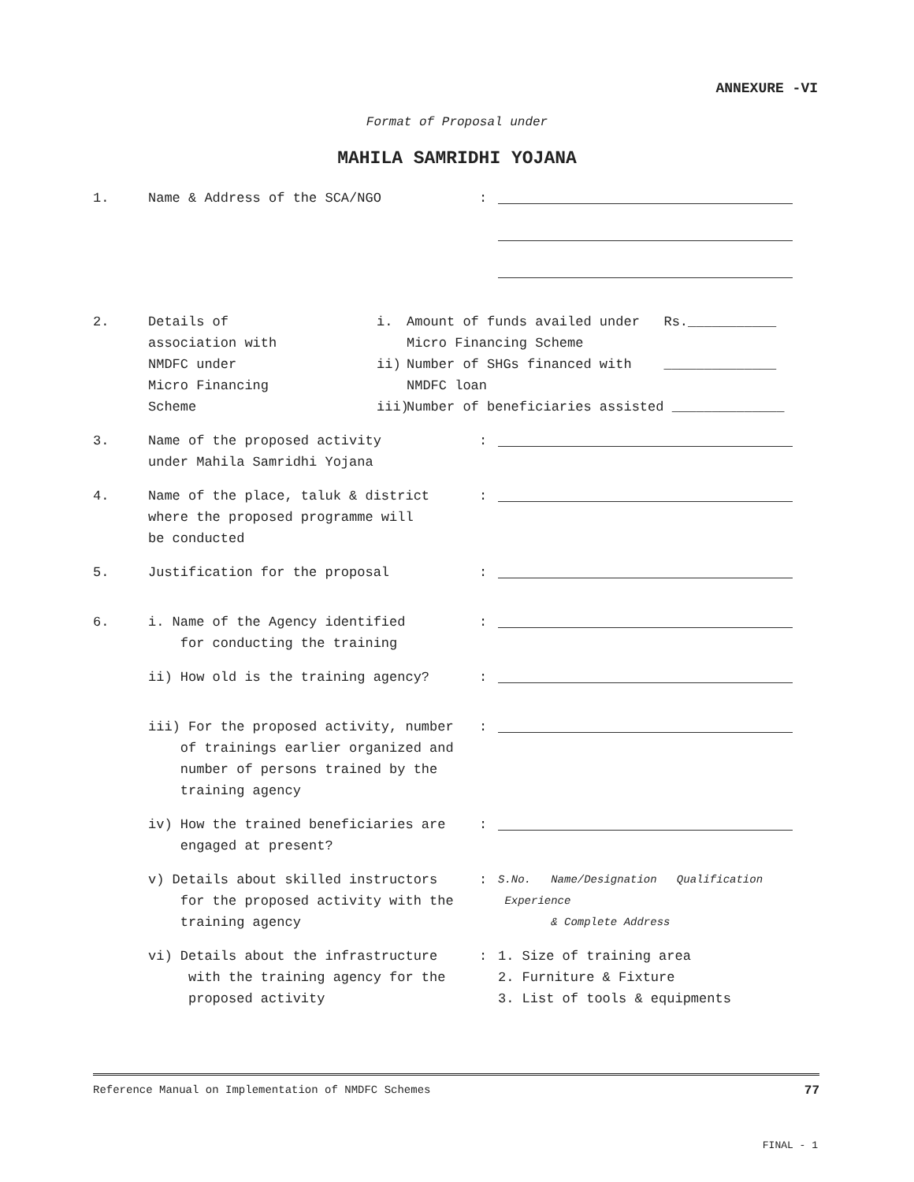ANNEXURE -VI
Format of Proposal under
MAHILA SAMRIDHI YOJANA
1. Name & Address of the SCA/NGO :
2. Details of
association with
NMDFC under
Micro Financing
Scheme
i.
ii)
iii)
Amount of funds availed under Rs.___________
Micro Financing Scheme
Number of SHGs financed with ______________
NMDFC loan
Number of beneficiaries assisted ______________
3. Name of the proposed activity
under Mahila Samridhi Yojana
:
4. Name of the place, taluk & district
where the proposed programme will
be conducted
:
5. Justification for the proposal :
6. i. Name of the Agency identified
for conducting the training
:
ii) How old is the training agency? :
iii) For the proposed activity, number
of trainings earlier organized and
number of persons trained by the
training agency
:
iv) How the trained beneficiaries are
engaged at present?
:
v) Details about skilled instructors
for the proposed activity with the
training agency
:
S.No. Name/Designation Qualification Experience
& Complete Address
vi) Details about the infrastructure
with the training agency for the
proposed activity
: 1. Size of training area
2. Furniture & Fixture
3. List of tools & equipments
Reference Manual on Implementation of NMDFC Schemes 77
FINAL - 1